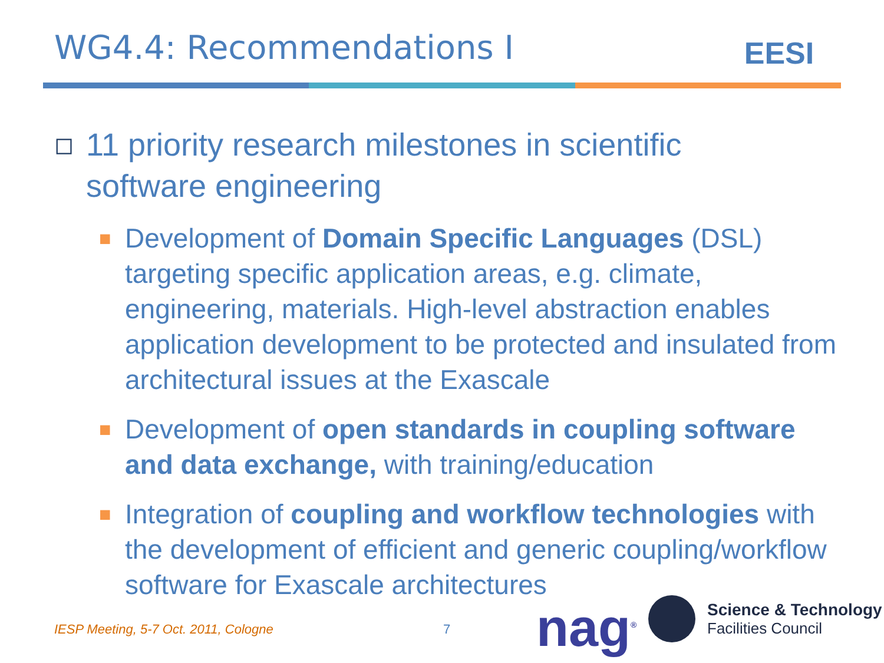WG4.4: Recommendations I
EESI
◻ 11 priority research milestones in scientific software engineering
■ Development of Domain Specific Languages (DSL) targeting specific application areas, e.g. climate, engineering, materials. High-level abstraction enables application development to be protected and insulated from architectural issues at the Exascale
■ Development of open standards in coupling software and data exchange, with training/education
■ Integration of coupling and workflow technologies with the development of efficient and generic coupling/workflow software for Exascale architectures
IESP Meeting, 5-7 Oct. 2011, Cologne
7 nag<sup>®</sup>
Science & Technology
Facilities Council